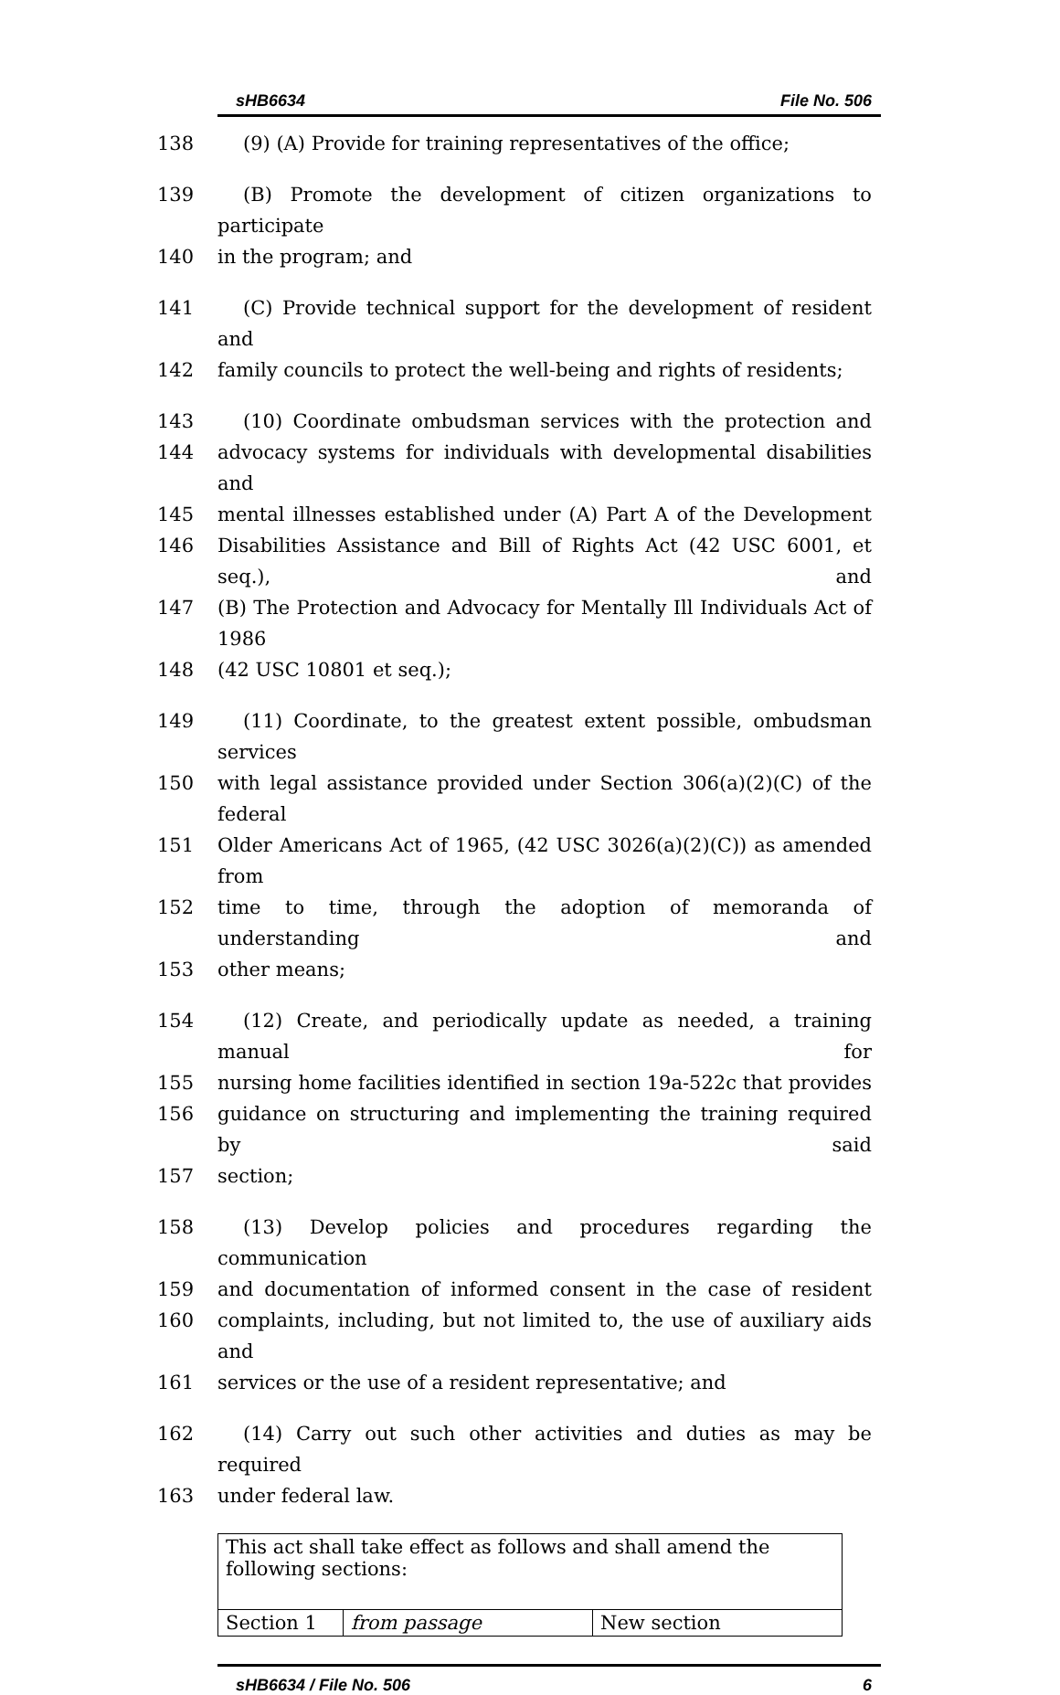sHB6634 File No. 506
138 (9) (A) Provide for training representatives of the office;
139 (B) Promote the development of citizen organizations to participate
140 in the program; and
141 (C) Provide technical support for the development of resident and
142 family councils to protect the well-being and rights of residents;
143 (10) Coordinate ombudsman services with the protection and
144 advocacy systems for individuals with developmental disabilities and
145 mental illnesses established under (A) Part A of the Development
146 Disabilities Assistance and Bill of Rights Act (42 USC 6001, et seq.), and
147 (B) The Protection and Advocacy for Mentally Ill Individuals Act of 1986
148 (42 USC 10801 et seq.);
149 (11) Coordinate, to the greatest extent possible, ombudsman services
150 with legal assistance provided under Section 306(a)(2)(C) of the federal
151 Older Americans Act of 1965, (42 USC 3026(a)(2)(C)) as amended from
152 time to time, through the adoption of memoranda of understanding and
153 other means;
154 (12) Create, and periodically update as needed, a training manual for
155 nursing home facilities identified in section 19a-522c that provides
156 guidance on structuring and implementing the training required by said
157 section;
158 (13) Develop policies and procedures regarding the communication
159 and documentation of informed consent in the case of resident
160 complaints, including, but not limited to, the use of auxiliary aids and
161 services or the use of a resident representative; and
162 (14) Carry out such other activities and duties as may be required
163 under federal law.
| This act shall take effect as follows and shall amend the following sections: | | |
| Section 1 | from passage | New section |
sHB6634 / File No. 506 6